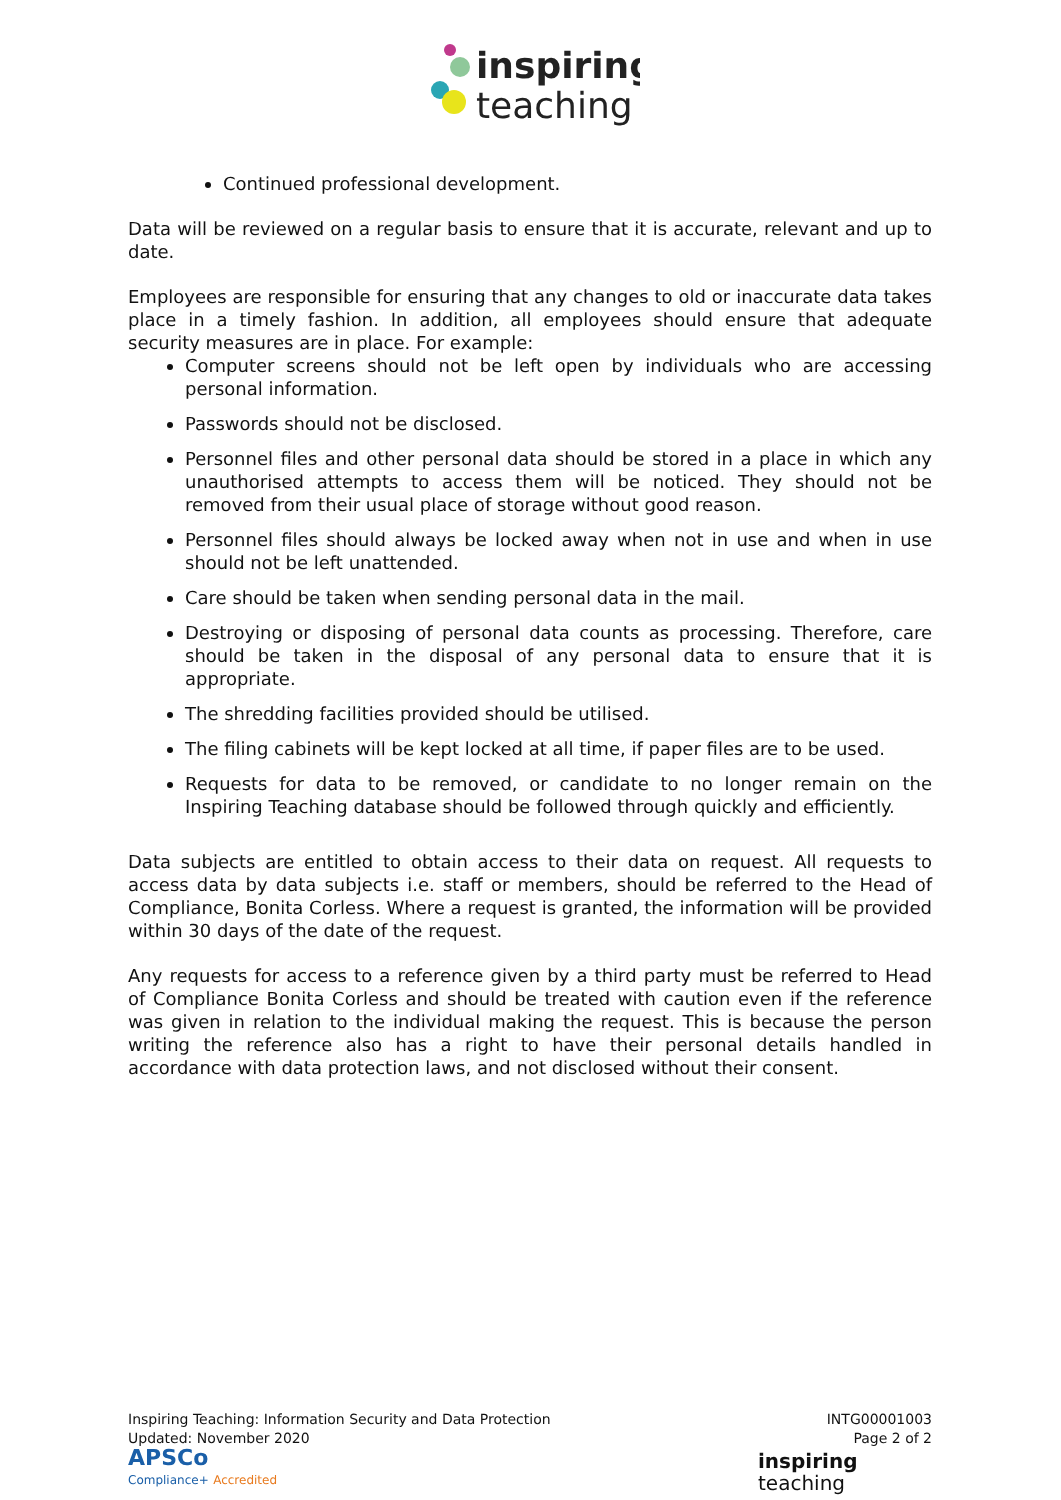inspiring
teaching
Continued professional development.
Data will be reviewed on a regular basis to ensure that it is accurate, relevant and up to date.
Employees are responsible for ensuring that any changes to old or inaccurate data takes place in a timely fashion. In addition, all employees should ensure that adequate security measures are in place. For example:
Computer screens should not be left open by individuals who are accessing personal information.
Passwords should not be disclosed.
Personnel files and other personal data should be stored in a place in which any unauthorised attempts to access them will be noticed. They should not be removed from their usual place of storage without good reason.
Personnel files should always be locked away when not in use and when in use should not be left unattended.
Care should be taken when sending personal data in the mail.
Destroying or disposing of personal data counts as processing. Therefore, care should be taken in the disposal of any personal data to ensure that it is appropriate.
The shredding facilities provided should be utilised.
The filing cabinets will be kept locked at all time, if paper files are to be used.
Requests for data to be removed, or candidate to no longer remain on the Inspiring Teaching database should be followed through quickly and efficiently.
Data subjects are entitled to obtain access to their data on request. All requests to access data by data subjects i.e. staff or members, should be referred to the Head of Compliance, Bonita Corless. Where a request is granted, the information will be provided within 30 days of the date of the request.
Any requests for access to a reference given by a third party must be referred to Head of Compliance Bonita Corless and should be treated with caution even if the reference was given in relation to the individual making the request. This is because the person writing the reference also has a right to have their personal details handled in accordance with data protection laws, and not disclosed without their consent.
Inspiring Teaching: Information Security and Data Protection
Updated: November 2020
APSCo
Compliance+ Accredited
INTG00001003
Page 2 of 2
inspiring
teaching